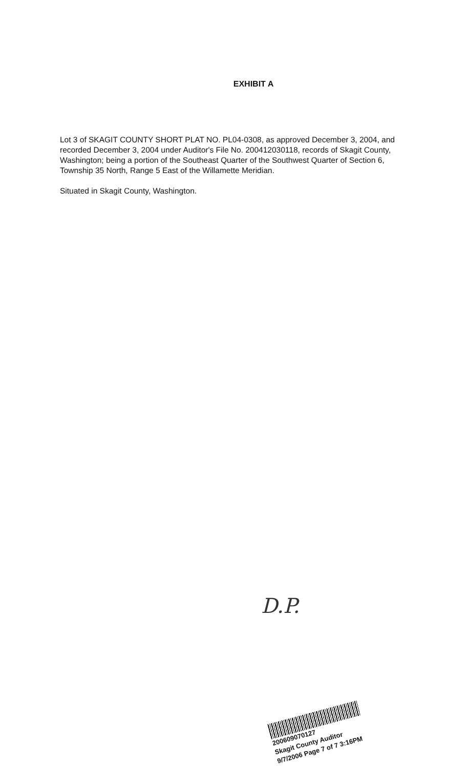EXHIBIT A
Lot 3 of SKAGIT COUNTY SHORT PLAT NO. PL04-0308, as approved December 3, 2004, and recorded December 3, 2004 under Auditor's File No. 200412030118, records of Skagit County, Washington; being a portion of the Southeast Quarter of the Southwest Quarter of Section 6, Township 35 North, Range 5 East of the Willamette Meridian.
Situated in Skagit County, Washington.
D.P.
200609070127
Skagit County Auditor
9/7/2006 Page 7 of 7 3:16PM